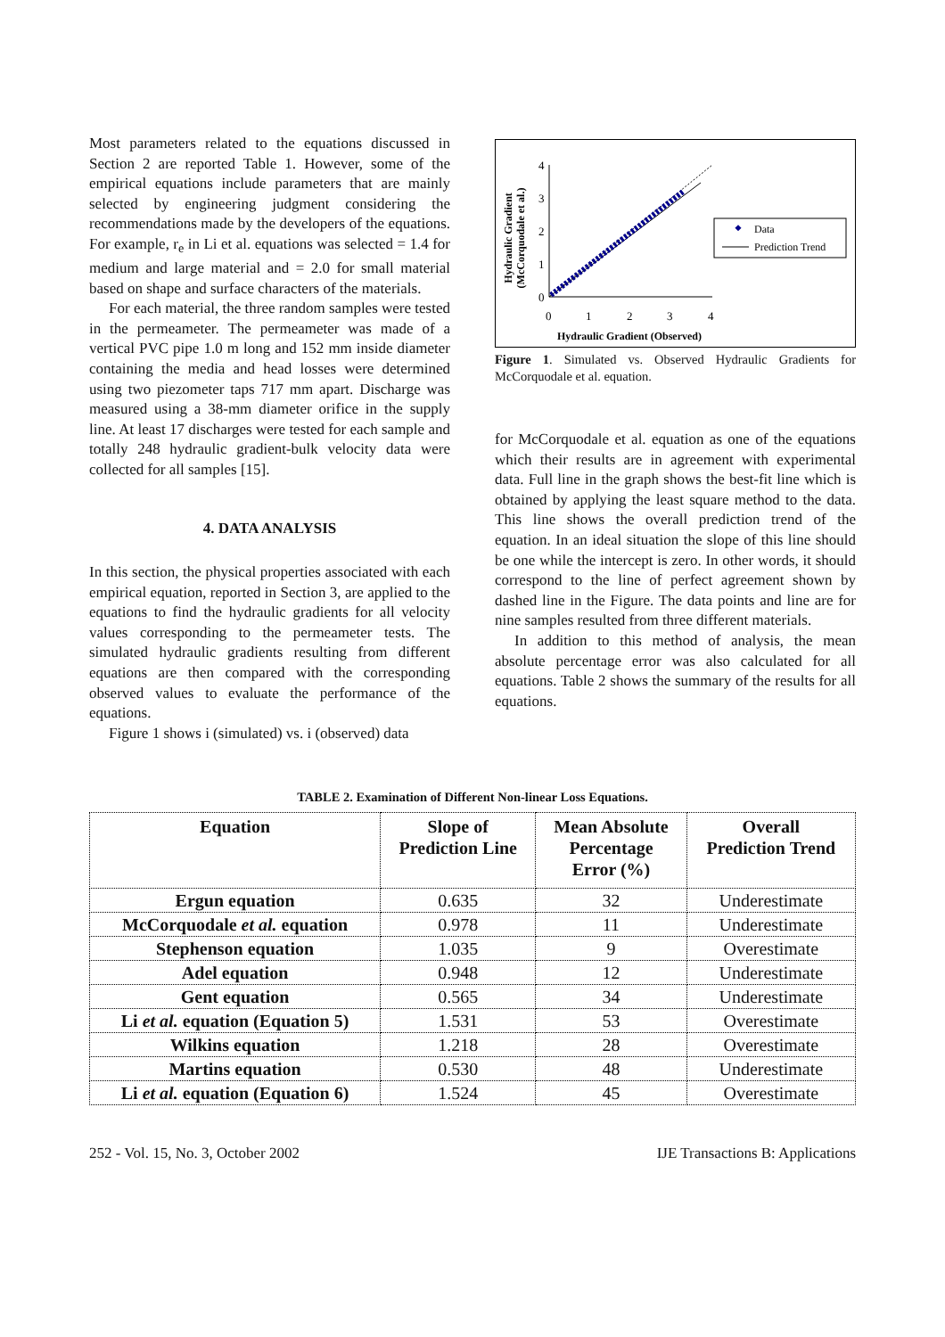Most parameters related to the equations discussed in Section 2 are reported Table 1. However, some of the empirical equations include parameters that are mainly selected by engineering judgment considering the recommendations made by the developers of the equations. For example, r<sub>e</sub> in Li et al. equations was selected = 1.4 for medium and large material and = 2.0 for small material based on shape and surface characters of the materials.
For each material, the three random samples were tested in the permeameter. The permeameter was made of a vertical PVC pipe 1.0 m long and 152 mm inside diameter containing the media and head losses were determined using two piezometer taps 717 mm apart. Discharge was measured using a 38-mm diameter orifice in the supply line. At least 17 discharges were tested for each sample and totally 248 hydraulic gradient-bulk velocity data were collected for all samples [15].
4. DATA ANALYSIS
In this section, the physical properties associated with each empirical equation, reported in Section 3, are applied to the equations to find the hydraulic gradients for all velocity values corresponding to the permeameter tests. The simulated hydraulic gradients resulting from different equations are then compared with the corresponding observed values to evaluate the performance of the equations.
Figure 1 shows i (simulated) vs. i (observed) data
Hydraulic Gradient
(McCorquodale et al.)
4
3
2
1
0
0
1
2
3
4
Hydraulic Gradient (Observed)
Data
Prediction Trend
Figure 1. Simulated vs. Observed Hydraulic Gradients for McCorquodale et al. equation.
for McCorquodale et al. equation as one of the equations which their results are in agreement with experimental data. Full line in the graph shows the best-fit line which is obtained by applying the least square method to the data. This line shows the overall prediction trend of the equation. In an ideal situation the slope of this line should be one while the intercept is zero. In other words, it should correspond to the line of perfect agreement shown by dashed line in the Figure. The data points and line are for nine samples resulted from three different materials.
In addition to this method of analysis, the mean absolute percentage error was also calculated for all equations. Table 2 shows the summary of the results for all equations.
TABLE 2. Examination of Different Non-linear Loss Equations.
| Equation | Slope of Prediction Line | Mean Absolute Percentage Error (%) | Overall Prediction Trend |
| --- | --- | --- | --- |
| Ergun equation | 0.635 | 32 | Underestimate |
| McCorquodale et al. equation | 0.978 | 11 | Underestimate |
| Stephenson equation | 1.035 | 9 | Overestimate |
| Adel equation | 0.948 | 12 | Underestimate |
| Gent equation | 0.565 | 34 | Underestimate |
| Li et al. equation (Equation 5) | 1.531 | 53 | Overestimate |
| Wilkins equation | 1.218 | 28 | Overestimate |
| Martins equation | 0.530 | 48 | Underestimate |
| Li et al. equation (Equation 6) | 1.524 | 45 | Overestimate |
252 - Vol. 15, No. 3, October 2002 IJE Transactions B: Applications